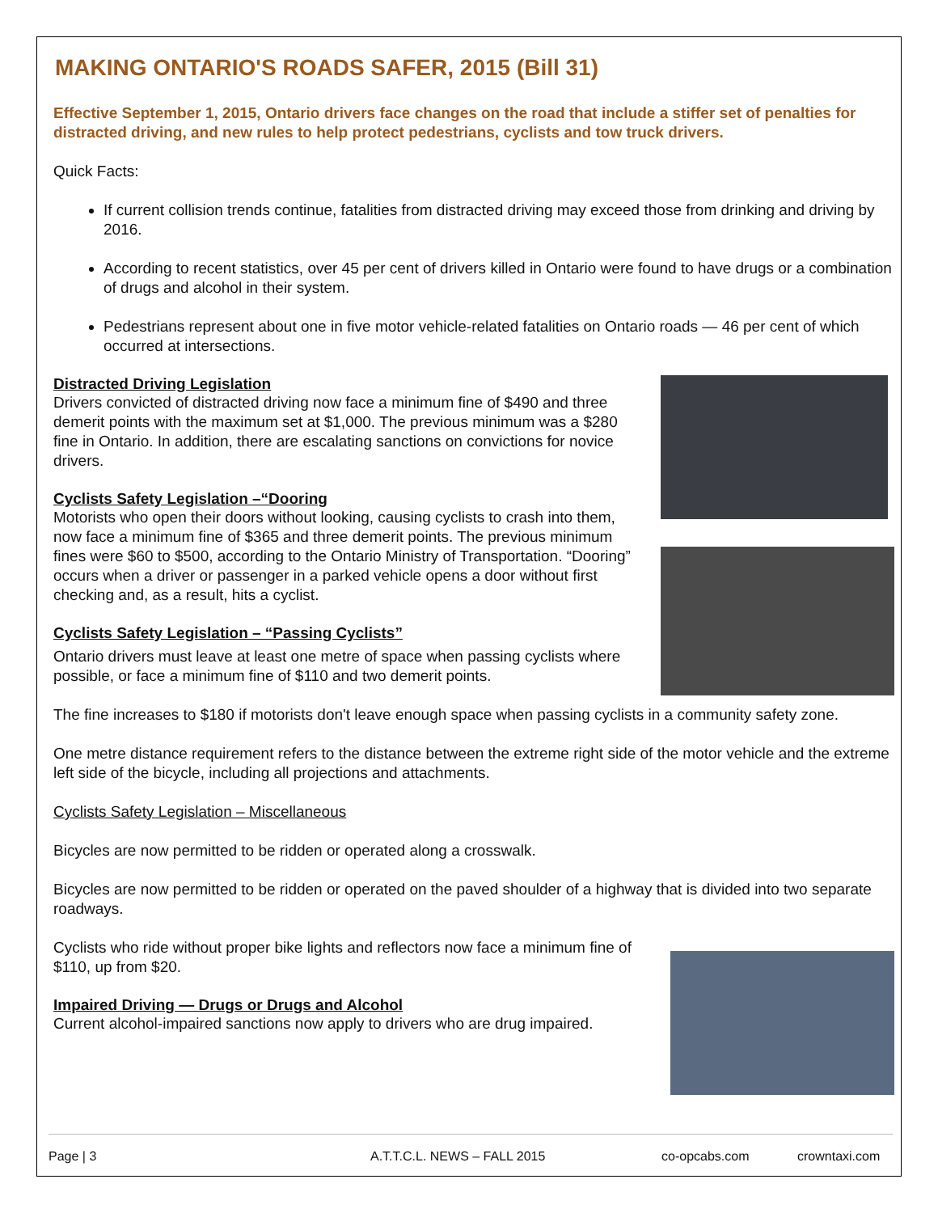MAKING ONTARIO'S ROADS SAFER, 2015 (Bill 31)
Effective September 1, 2015, Ontario drivers face changes on the road that include a stiffer set of penalties for distracted driving, and new rules to help protect pedestrians, cyclists and tow truck drivers.
Quick Facts:
If current collision trends continue, fatalities from distracted driving may exceed those from drinking and driving by 2016.
According to recent statistics, over 45 per cent of drivers killed in Ontario were found to have drugs or a combination of drugs and alcohol in their system.
Pedestrians represent about one in five motor vehicle-related fatalities on Ontario roads — 46 per cent of which occurred at intersections.
Distracted Driving Legislation
Drivers convicted of distracted driving now face a minimum fine of $490 and three demerit points with the maximum set at $1,000. The previous minimum was a $280 fine in Ontario. In addition, there are escalating sanctions on convictions for novice drivers.
Cyclists Safety Legislation –“Dooring
Motorists who open their doors without looking, causing cyclists to crash into them, now face a minimum fine of $365 and three demerit points. The previous minimum fines were $60 to $500, according to the Ontario Ministry of Transportation. “Dooring” occurs when a driver or passenger in a parked vehicle opens a door without first checking and, as a result, hits a cyclist.
Cyclists Safety Legislation – “Passing Cyclists”
Ontario drivers must leave at least one metre of space when passing cyclists where possible, or face a minimum fine of $110 and two demerit points.
The fine increases to $180 if motorists don't leave enough space when passing cyclists in a community safety zone.
One metre distance requirement refers to the distance between the extreme right side of the motor vehicle and the extreme left side of the bicycle, including all projections and attachments.
Cyclists Safety Legislation – Miscellaneous
Bicycles are now permitted to be ridden or operated along a crosswalk.
Bicycles are now permitted to be ridden or operated on the paved shoulder of a highway that is divided into two separate roadways.
Cyclists who ride without proper bike lights and reflectors now face a minimum fine of $110, up from $20.
Impaired Driving — Drugs or Drugs and Alcohol
Current alcohol-impaired sanctions now apply to drivers who are drug impaired.
Page | 3 A.T.T.C.L. NEWS – FALL 2015 co-opcabs.com crowntaxi.com